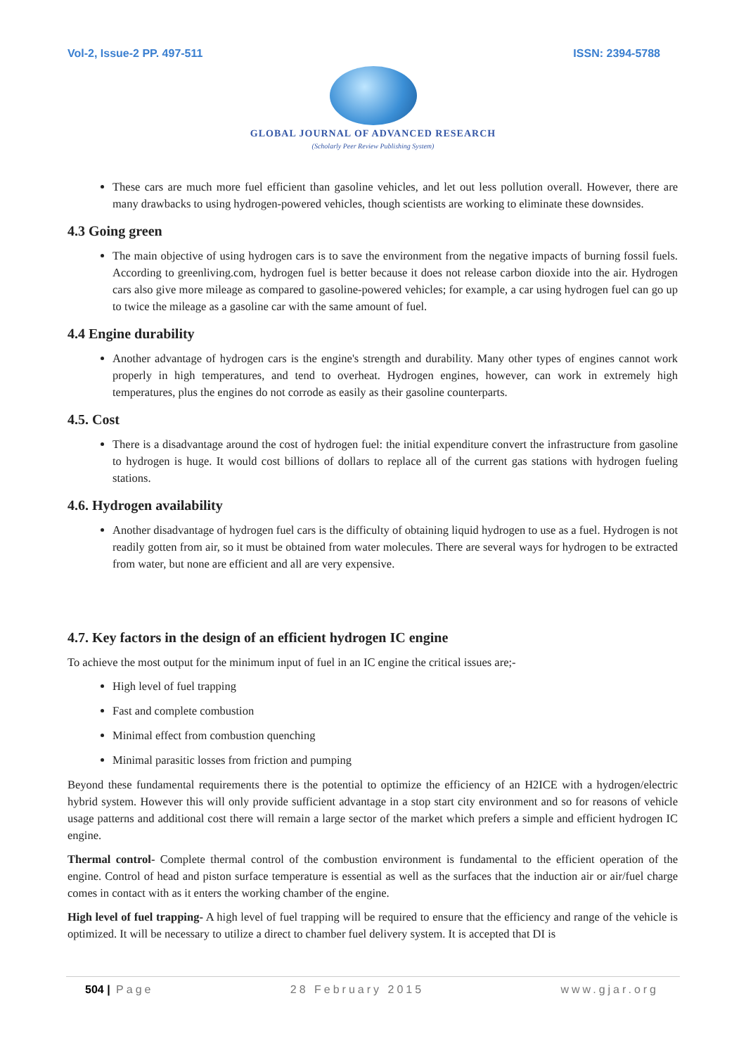Vol-2, Issue-2 PP. 497-511 ISSN: 2394-5788
GLOBAL JOURNAL OF ADVANCED RESEARCH
(Scholarly Peer Review Publishing System)
These cars are much more fuel efficient than gasoline vehicles, and let out less pollution overall. However, there are many drawbacks to using hydrogen-powered vehicles, though scientists are working to eliminate these downsides.
4.3 Going green
The main objective of using hydrogen cars is to save the environment from the negative impacts of burning fossil fuels. According to greenliving.com, hydrogen fuel is better because it does not release carbon dioxide into the air. Hydrogen cars also give more mileage as compared to gasoline-powered vehicles; for example, a car using hydrogen fuel can go up to twice the mileage as a gasoline car with the same amount of fuel.
4.4 Engine durability
Another advantage of hydrogen cars is the engine's strength and durability. Many other types of engines cannot work properly in high temperatures, and tend to overheat. Hydrogen engines, however, can work in extremely high temperatures, plus the engines do not corrode as easily as their gasoline counterparts.
4.5. Cost
There is a disadvantage around the cost of hydrogen fuel: the initial expenditure convert the infrastructure from gasoline to hydrogen is huge. It would cost billions of dollars to replace all of the current gas stations with hydrogen fueling stations.
4.6. Hydrogen availability
Another disadvantage of hydrogen fuel cars is the difficulty of obtaining liquid hydrogen to use as a fuel. Hydrogen is not readily gotten from air, so it must be obtained from water molecules. There are several ways for hydrogen to be extracted from water, but none are efficient and all are very expensive.
4.7. Key factors in the design of an efficient hydrogen IC engine
To achieve the most output for the minimum input of fuel in an IC engine the critical issues are;-
High level of fuel trapping
Fast and complete combustion
Minimal effect from combustion quenching
Minimal parasitic losses from friction and pumping
Beyond these fundamental requirements there is the potential to optimize the efficiency of an H2ICE with a hydrogen/electric hybrid system. However this will only provide sufficient advantage in a stop start city environment and so for reasons of vehicle usage patterns and additional cost there will remain a large sector of the market which prefers a simple and efficient hydrogen IC engine.
Thermal control- Complete thermal control of the combustion environment is fundamental to the efficient operation of the engine. Control of head and piston surface temperature is essential as well as the surfaces that the induction air or air/fuel charge comes in contact with as it enters the working chamber of the engine.
High level of fuel trapping- A high level of fuel trapping will be required to ensure that the efficiency and range of the vehicle is optimized. It will be necessary to utilize a direct to chamber fuel delivery system. It is accepted that DI is
504 | Page 28 February 2015 www.gjar.org